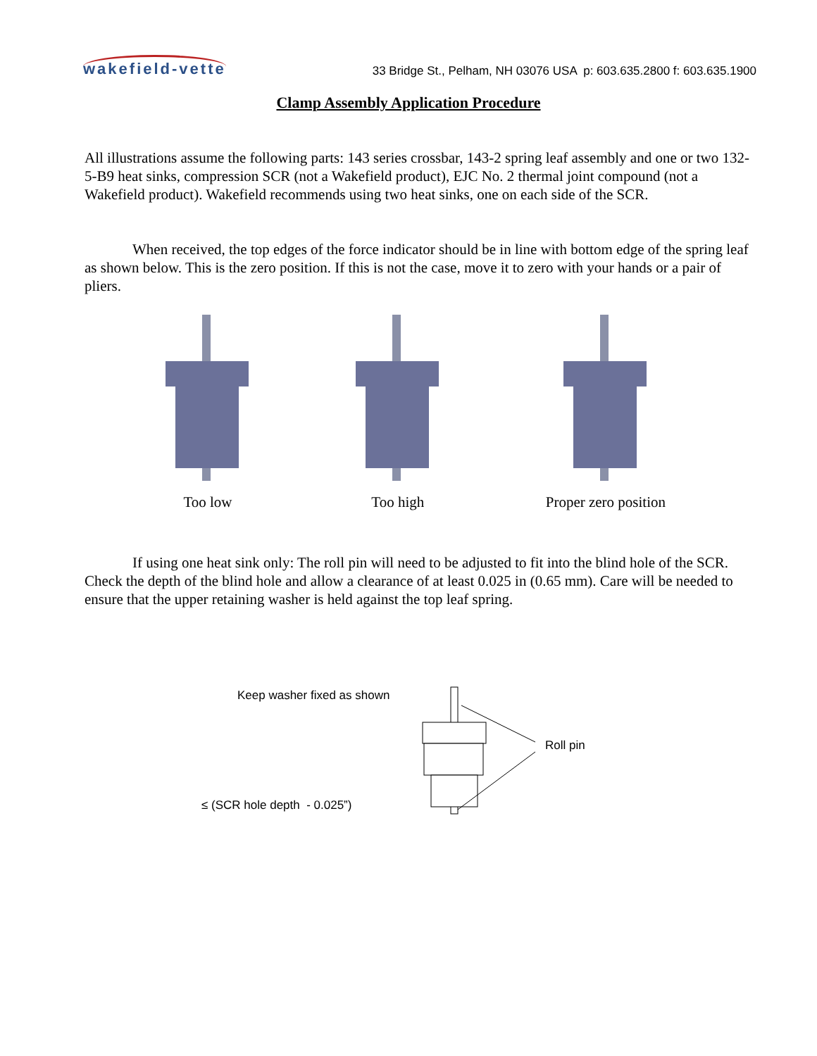wakefield-vette
33 Bridge St., Pelham, NH 03076 USA p: 603.635.2800 f: 603.635.1900
Clamp Assembly Application Procedure
All illustrations assume the following parts: 143 series crossbar, 143-2 spring leaf assembly and one or two 132-5-B9 heat sinks, compression SCR (not a Wakefield product), EJC No. 2 thermal joint compound (not a Wakefield product). Wakefield recommends using two heat sinks, one on each side of the SCR.
When received, the top edges of the force indicator should be in line with bottom edge of the spring leaf as shown below. This is the zero position. If this is not the case, move it to zero with your hands or a pair of pliers.
Too low Too high Proper zero position
If using one heat sink only: The roll pin will need to be adjusted to fit into the blind hole of the SCR. Check the depth of the blind hole and allow a clearance of at least 0.025 in (0.65 mm). Care will be needed to ensure that the upper retaining washer is held against the top leaf spring.
Keep washer fixed as shown
Roll pin
≤ (SCR hole depth - 0.025”)